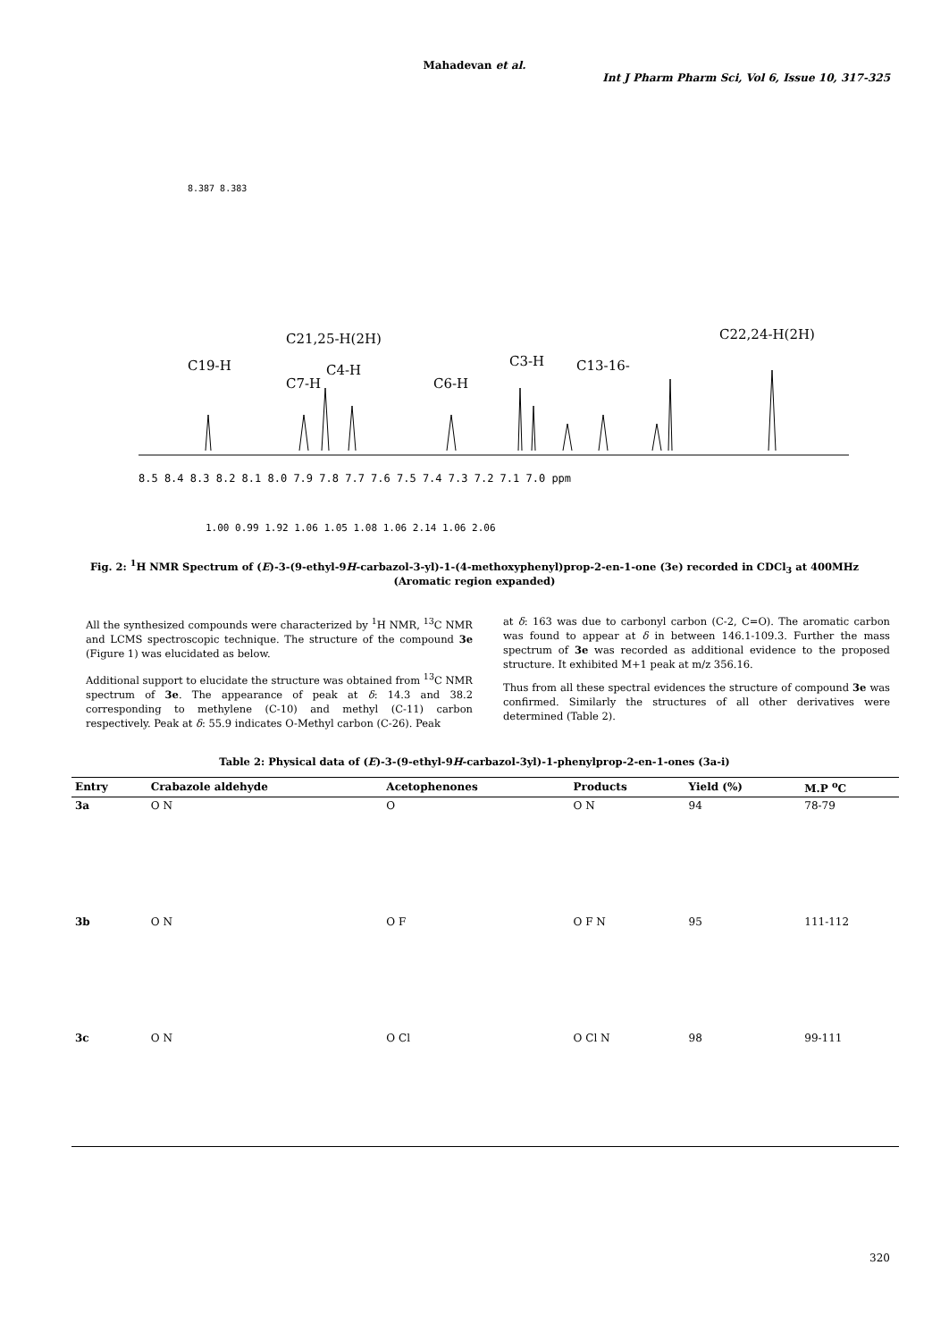Mahadevan et al.
Int J Pharm Pharm Sci, Vol 6, Issue 10, 317-325
8.387 8.383
C19-H
C21,25-H(2H)
C7-H
C4-H
C6-H
C3-H
C13-16-
C22,24-H(2H)
8.5 8.4 8.3 8.2 8.1 8.0 7.9 7.8 7.7 7.6 7.5 7.4 7.3 7.2 7.1 7.0 ppm
1.00 0.99 1.92 1.06 1.05 1.08 1.06 2.14 1.06 2.06
Fig. 2: <sup>1</sup>H NMR Spectrum of (E)-3-(9-ethyl-9H-carbazol-3-yl)-1-(4-methoxyphenyl)prop-2-en-1-one (3e) recorded in CDCl<sub>3</sub> at 400MHz (Aromatic region expanded)
All the synthesized compounds were characterized by <sup>1</sup>H NMR, <sup>13</sup>C NMR and LCMS spectroscopic technique. The structure of the compound 3e (Figure 1) was elucidated as below.
Additional support to elucidate the structure was obtained from <sup>13</sup>C NMR spectrum of 3e. The appearance of peak at δ: 14.3 and 38.2 corresponding to methylene (C-10) and methyl (C-11) carbon respectively. Peak at δ: 55.9 indicates O-Methyl carbon (C-26). Peak
at δ: 163 was due to carbonyl carbon (C-2, C=O). The aromatic carbon was found to appear at δ in between 146.1-109.3. Further the mass spectrum of 3e was recorded as additional evidence to the proposed structure. It exhibited M+1 peak at m/z 356.16.
Thus from all these spectral evidences the structure of compound 3e was confirmed. Similarly the structures of all other derivatives were determined (Table 2).
Table 2: Physical data of (E)-3-(9-ethyl-9H-carbazol-3yl)-1-phenylprop-2-en-1-ones (3a-i)
| Entry | Crabazole aldehyde | Acetophenones | Products | Yield (%) | M.P <sup>o</sup>C |
| --- | --- | --- | --- | --- | --- |
| 3a | O N | O | O N | 94 | 78-79 |
| 3b | O N | O F | O F N | 95 | 111-112 |
| 3c | O N | O Cl | O Cl N | 98 | 99-111 |
320